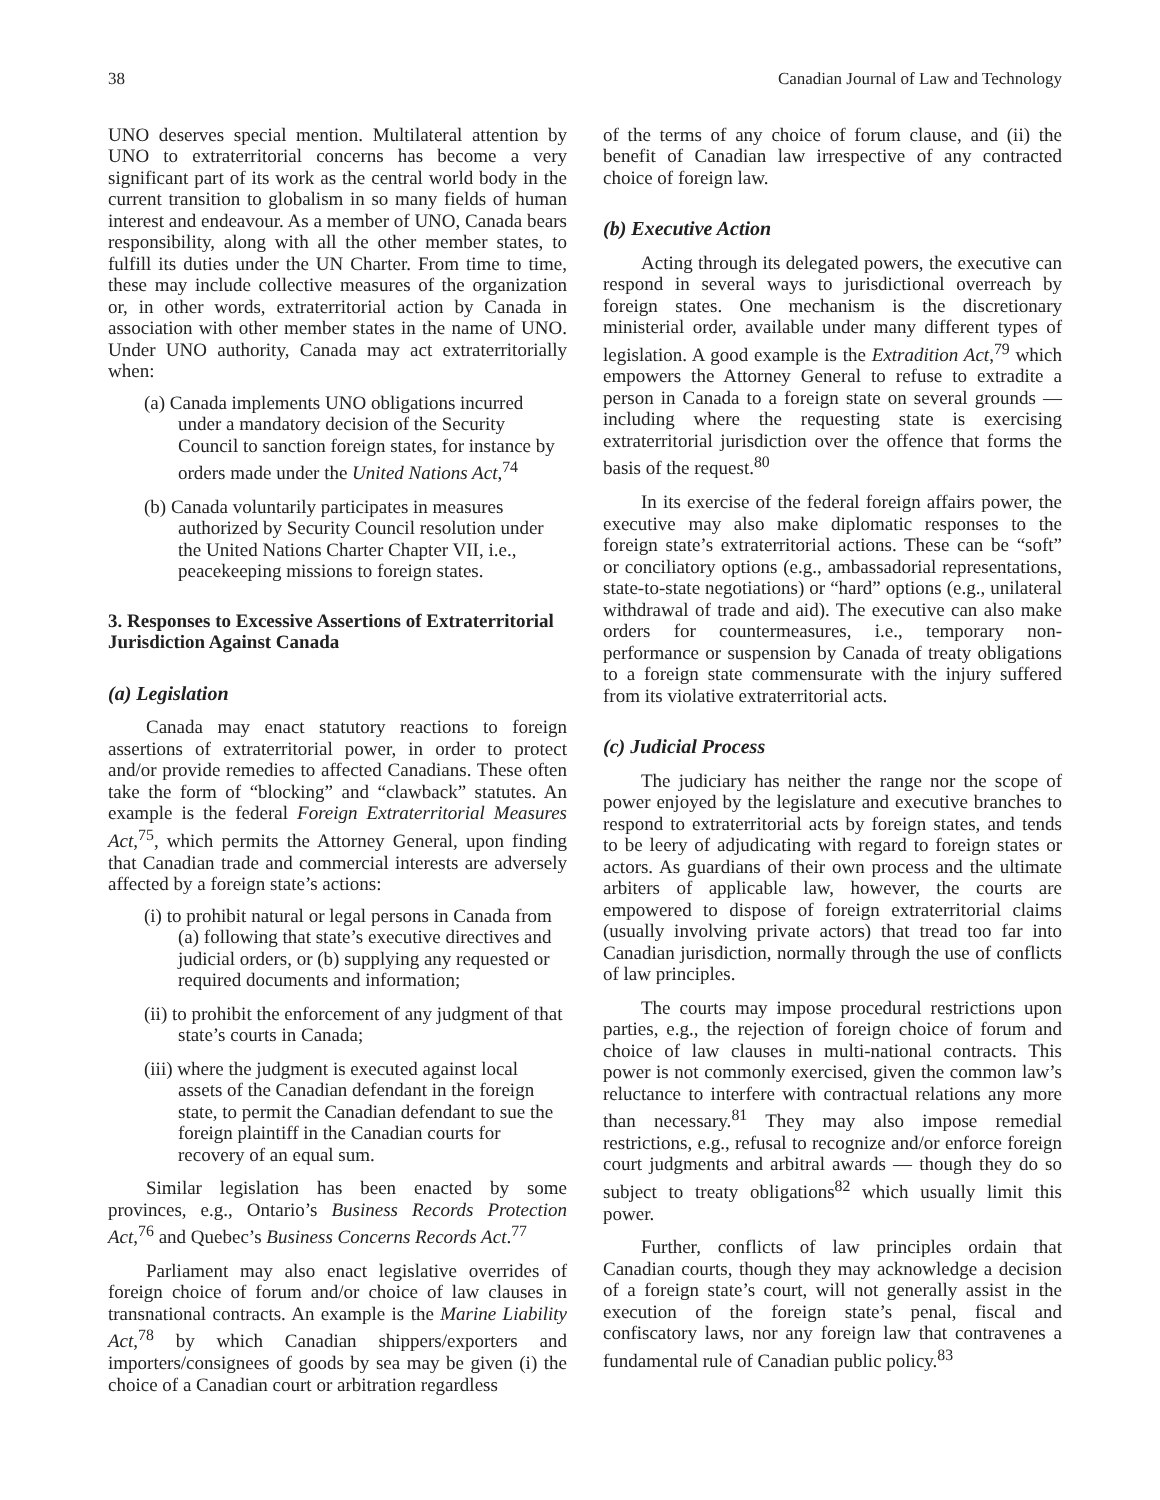38 Canadian Journal of Law and Technology
UNO deserves special mention. Multilateral attention by UNO to extraterritorial concerns has become a very significant part of its work as the central world body in the current transition to globalism in so many fields of human interest and endeavour. As a member of UNO, Canada bears responsibility, along with all the other member states, to fulfill its duties under the UN Charter. From time to time, these may include collective measures of the organization or, in other words, extraterritorial action by Canada in association with other member states in the name of UNO. Under UNO authority, Canada may act extraterritorially when:
(a) Canada implements UNO obligations incurred under a mandatory decision of the Security Council to sanction foreign states, for instance by orders made under the United Nations Act,<sup>74</sup>
(b) Canada voluntarily participates in measures authorized by Security Council resolution under the United Nations Charter Chapter VII, i.e., peacekeeping missions to foreign states.
3. Responses to Excessive Assertions of Extraterritorial Jurisdiction Against Canada
(a) Legislation
Canada may enact statutory reactions to foreign assertions of extraterritorial power, in order to protect and/or provide remedies to affected Canadians. These often take the form of “blocking” and “clawback” statutes. An example is the federal Foreign Extraterritorial Measures Act,<sup>75</sup>, which permits the Attorney General, upon finding that Canadian trade and commercial interests are adversely affected by a foreign state’s actions:
(i) to prohibit natural or legal persons in Canada from (a) following that state’s executive directives and judicial orders, or (b) supplying any requested or required documents and information;
(ii) to prohibit the enforcement of any judgment of that state’s courts in Canada;
(iii) where the judgment is executed against local assets of the Canadian defendant in the foreign state, to permit the Canadian defendant to sue the foreign plaintiff in the Canadian courts for recovery of an equal sum.
Similar legislation has been enacted by some provinces, e.g., Ontario’s Business Records Protection Act,<sup>76</sup> and Quebec’s Business Concerns Records Act.<sup>77</sup>
Parliament may also enact legislative overrides of foreign choice of forum and/or choice of law clauses in transnational contracts. An example is the Marine Liability Act,<sup>78</sup> by which Canadian shippers/exporters and importers/consignees of goods by sea may be given (i) the choice of a Canadian court or arbitration regardless
of the terms of any choice of forum clause, and (ii) the benefit of Canadian law irrespective of any contracted choice of foreign law.
(b) Executive Action
Acting through its delegated powers, the executive can respond in several ways to jurisdictional overreach by foreign states. One mechanism is the discretionary ministerial order, available under many different types of legislation. A good example is the Extradition Act,<sup>79</sup> which empowers the Attorney General to refuse to extradite a person in Canada to a foreign state on several grounds — including where the requesting state is exercising extraterritorial jurisdiction over the offence that forms the basis of the request.<sup>80</sup>
In its exercise of the federal foreign affairs power, the executive may also make diplomatic responses to the foreign state’s extraterritorial actions. These can be “soft” or conciliatory options (e.g., ambassadorial representations, state-to-state negotiations) or “hard” options (e.g., unilateral withdrawal of trade and aid). The executive can also make orders for countermeasures, i.e., temporary non-performance or suspension by Canada of treaty obligations to a foreign state commensurate with the injury suffered from its violative extraterritorial acts.
(c) Judicial Process
The judiciary has neither the range nor the scope of power enjoyed by the legislature and executive branches to respond to extraterritorial acts by foreign states, and tends to be leery of adjudicating with regard to foreign states or actors. As guardians of their own process and the ultimate arbiters of applicable law, however, the courts are empowered to dispose of foreign extraterritorial claims (usually involving private actors) that tread too far into Canadian jurisdiction, normally through the use of conflicts of law principles.
The courts may impose procedural restrictions upon parties, e.g., the rejection of foreign choice of forum and choice of law clauses in multi-national contracts. This power is not commonly exercised, given the common law’s reluctance to interfere with contractual relations any more than necessary.<sup>81</sup> They may also impose remedial restrictions, e.g., refusal to recognize and/or enforce foreign court judgments and arbitral awards — though they do so subject to treaty obligations<sup>82</sup> which usually limit this power.
Further, conflicts of law principles ordain that Canadian courts, though they may acknowledge a decision of a foreign state’s court, will not generally assist in the execution of the foreign state’s penal, fiscal and confiscatory laws, nor any foreign law that contravenes a fundamental rule of Canadian public policy.<sup>83</sup>